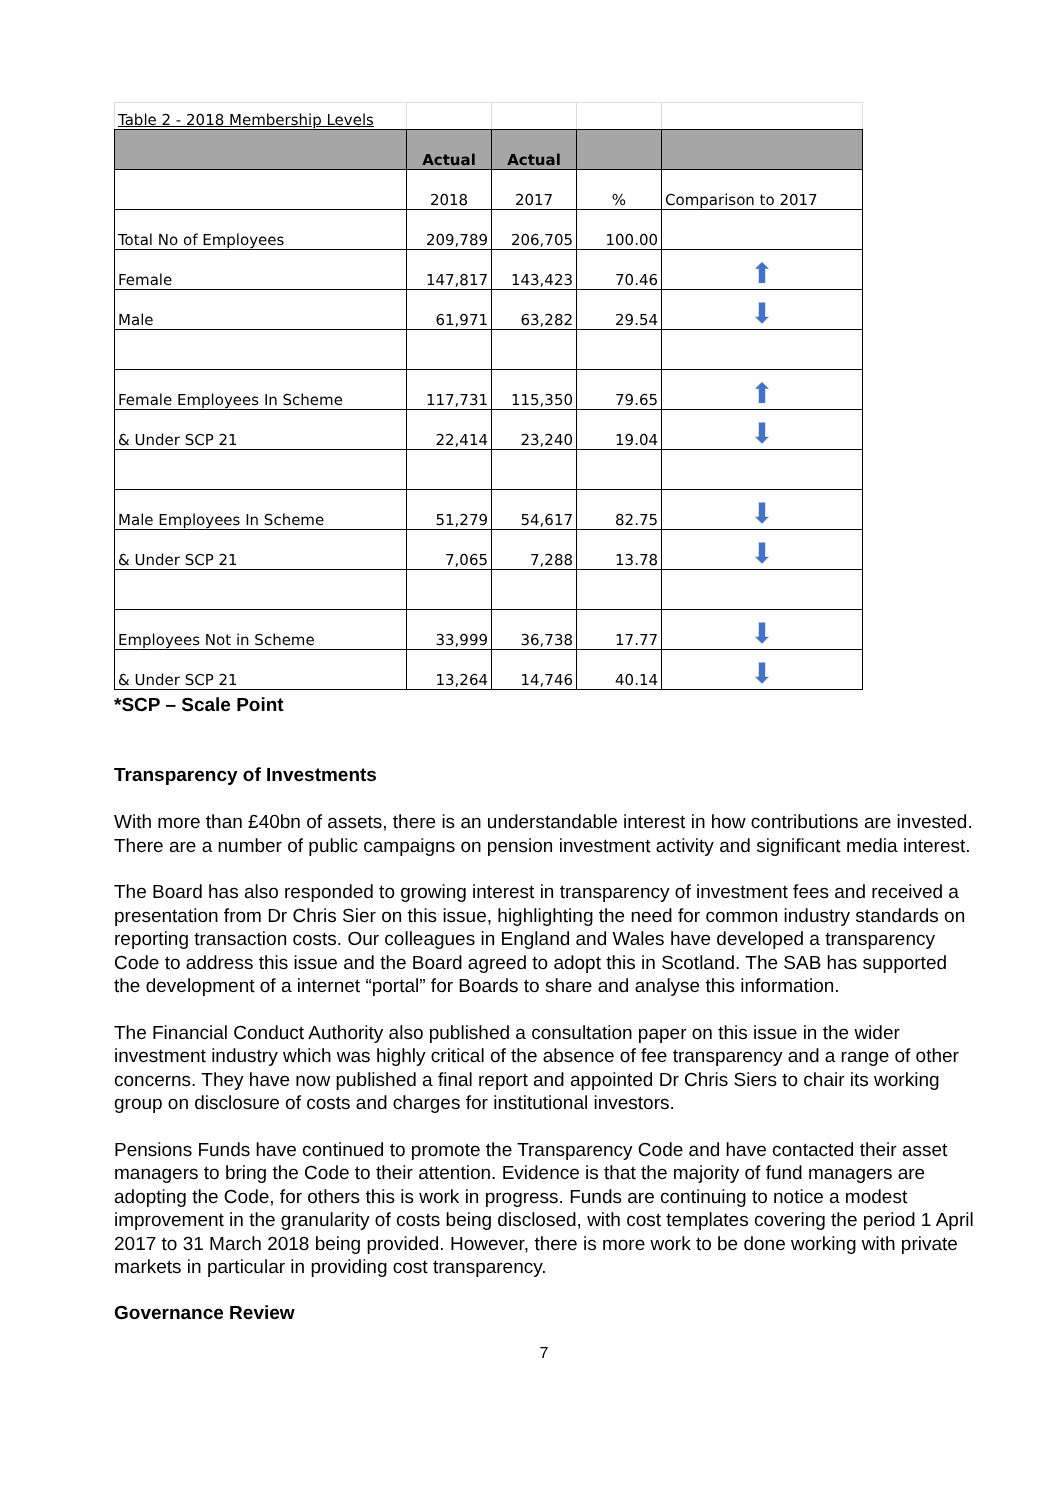| Table 2 - 2018 Membership Levels | | | | |
| | Actual | Actual | | |
| | 2018 | 2017 | % | Comparison to 2017 |
| Total No of Employees | 209,789 | 206,705 | 100.00 | |
| Female | 147,817 | 143,423 | 70.46 | ⬆ |
| Male | 61,971 | 63,282 | 29.54 | ⬇ |
| Female Employees In Scheme | 117,731 | 115,350 | 79.65 | ⬆ |
| & Under SCP 21 | 22,414 | 23,240 | 19.04 | ⬇ |
| Male Employees In Scheme | 51,279 | 54,617 | 82.75 | ⬇ |
| & Under SCP 21 | 7,065 | 7,288 | 13.78 | ⬇ |
| Employees Not in Scheme | 33,999 | 36,738 | 17.77 | ⬇ |
| & Under SCP 21 | 13,264 | 14,746 | 40.14 | ⬇ |
*SCP – Scale Point
Transparency of Investments
With more than £40bn of assets, there is an understandable interest in how contributions are invested. There are a number of public campaigns on pension investment activity and significant media interest.
The Board has also responded to growing interest in transparency of investment fees and received a presentation from Dr Chris Sier on this issue, highlighting the need for common industry standards on reporting transaction costs. Our colleagues in England and Wales have developed a transparency Code to address this issue and the Board agreed to adopt this in Scotland. The SAB has supported the development of a internet “portal” for Boards to share and analyse this information.
The Financial Conduct Authority also published a consultation paper on this issue in the wider investment industry which was highly critical of the absence of fee transparency and a range of other concerns. They have now published a final report and appointed Dr Chris Siers to chair its working group on disclosure of costs and charges for institutional investors.
Pensions Funds have continued to promote the Transparency Code and have contacted their asset managers to bring the Code to their attention. Evidence is that the majority of fund managers are adopting the Code, for others this is work in progress. Funds are continuing to notice a modest improvement in the granularity of costs being disclosed, with cost templates covering the period 1 April 2017 to 31 March 2018 being provided. However, there is more work to be done working with private markets in particular in providing cost transparency.
Governance Review
7